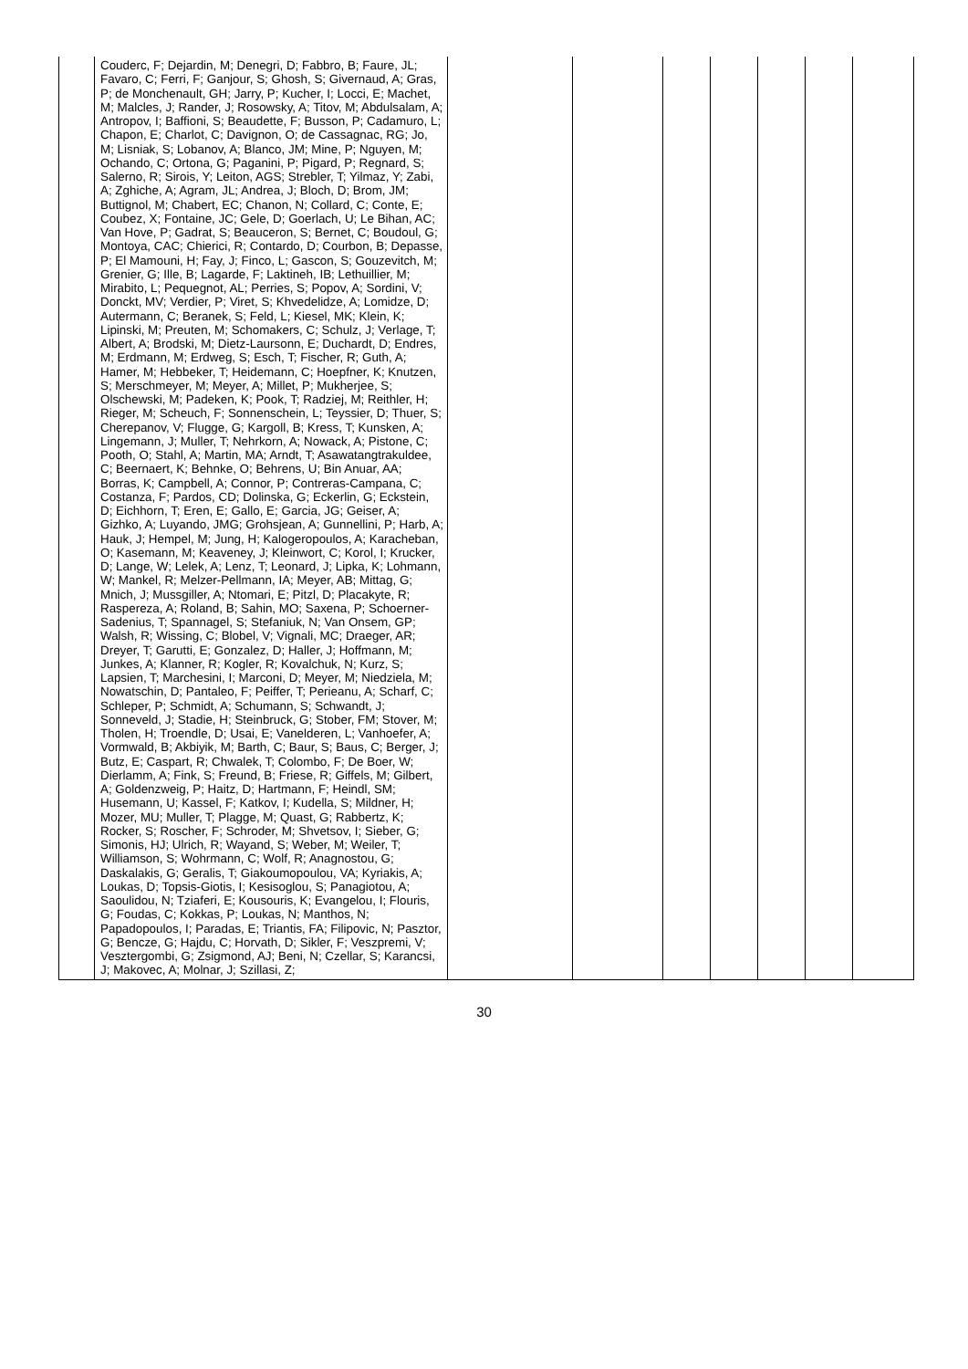| | Couderc, F; Dejardin, M; Denegri, D; Fabbro, B; Faure, JL; Favaro, C; Ferri, F; Ganjour, S; Ghosh, S; Givernaud, A; Gras, P; de Monchenault, GH; Jarry, P; Kucher, I; Locci, E; Machet, M; Malcles, J; Rander, J; Rosowsky, A; Titov, M; Abdulsalam, A; Antropov, I; Baffioni, S; Beaudette, F; Busson, P; Cadamuro, L; Chapon, E; Charlot, C; Davignon, O; de Cassagnac, RG; Jo, M; Lisniak, S; Lobanov, A; Blanco, JM; Mine, P; Nguyen, M; Ochando, C; Ortona, G; Paganini, P; Pigard, P; Regnard, S; Salerno, R; Sirois, Y; Leiton, AGS; Strebler, T; Yilmaz, Y; Zabi, A; Zghiche, A; Agram, JL; Andrea, J; Bloch, D; Brom, JM; Buttignol, M; Chabert, EC; Chanon, N; Collard, C; Conte, E; Coubez, X; Fontaine, JC; Gele, D; Goerlach, U; Le Bihan, AC; Van Hove, P; Gadrat, S; Beauceron, S; Bernet, C; Boudoul, G; Montoya, CAC; Chierici, R; Contardo, D; Courbon, B; Depasse, P; El Mamouni, H; Fay, J; Finco, L; Gascon, S; Gouzevitch, M; Grenier, G; Ille, B; Lagarde, F; Laktineh, IB; Lethuillier, M; Mirabito, L; Pequegnot, AL; Perries, S; Popov, A; Sordini, V; Donckt, MV; Verdier, P; Viret, S; Khvedelidze, A; Lomidze, D; Autermann, C; Beranek, S; Feld, L; Kiesel, MK; Klein, K; Lipinski, M; Preuten, M; Schomakers, C; Schulz, J; Verlage, T; Albert, A; Brodski, M; Dietz-Laursonn, E; Duchardt, D; Endres, M; Erdmann, M; Erdweg, S; Esch, T; Fischer, R; Guth, A; Hamer, M; Hebbeker, T; Heidemann, C; Hoepfner, K; Knutzen, S; Merschmeyer, M; Meyer, A; Millet, P; Mukherjee, S; Olschewski, M; Padeken, K; Pook, T; Radziej, M; Reithler, H; Rieger, M; Scheuch, F; Sonnenschein, L; Teyssier, D; Thuer, S; Cherepanov, V; Flugge, G; Kargoll, B; Kress, T; Kunsken, A; Lingemann, J; Muller, T; Nehrkorn, A; Nowack, A; Pistone, C; Pooth, O; Stahl, A; Martin, MA; Arndt, T; Asawatangtrakuldee, C; Beernaert, K; Behnke, O; Behrens, U; Bin Anuar, AA; Borras, K; Campbell, A; Connor, P; Contreras-Campana, C; Costanza, F; Pardos, CD; Dolinska, G; Eckerlin, G; Eckstein, D; Eichhorn, T; Eren, E; Gallo, E; Garcia, JG; Geiser, A; Gizhko, A; Luyando, JMG; Grohsjean, A; Gunnellini, P; Harb, A; Hauk, J; Hempel, M; Jung, H; Kalogeropoulos, A; Karacheban, O; Kasemann, M; Keaveney, J; Kleinwort, C; Korol, I; Krucker, D; Lange, W; Lelek, A; Lenz, T; Leonard, J; Lipka, K; Lohmann, W; Mankel, R; Melzer-Pellmann, IA; Meyer, AB; Mittag, G; Mnich, J; Mussgiller, A; Ntomari, E; Pitzl, D; Placakyte, R; Raspereza, A; Roland, B; Sahin, MO; Saxena, P; Schoerner-Sadenius, T; Spannagel, S; Stefaniuk, N; Van Onsem, GP; Walsh, R; Wissing, C; Blobel, V; Vignali, MC; Draeger, AR; Dreyer, T; Garutti, E; Gonzalez, D; Haller, J; Hoffmann, M; Junkes, A; Klanner, R; Kogler, R; Kovalchuk, N; Kurz, S; Lapsien, T; Marchesini, I; Marconi, D; Meyer, M; Niedziela, M; Nowatschin, D; Pantaleo, F; Peiffer, T; Perieanu, A; Scharf, C; Schleper, P; Schmidt, A; Schumann, S; Schwandt, J; Sonneveld, J; Stadie, H; Steinbruck, G; Stober, FM; Stover, M; Tholen, H; Troendle, D; Usai, E; Vanelderen, L; Vanhoefer, A; Vormwald, B; Akbiyik, M; Barth, C; Baur, S; Baus, C; Berger, J; Butz, E; Caspart, R; Chwalek, T; Colombo, F; De Boer, W; Dierlamm, A; Fink, S; Freund, B; Friese, R; Giffels, M; Gilbert, A; Goldenzweig, P; Haitz, D; Hartmann, F; Heindl, SM; Husemann, U; Kassel, F; Katkov, I; Kudella, S; Mildner, H; Mozer, MU; Muller, T; Plagge, M; Quast, G; Rabbertz, K; Rocker, S; Roscher, F; Schroder, M; Shvetsov, I; Sieber, G; Simonis, HJ; Ulrich, R; Wayand, S; Weber, M; Weiler, T; Williamson, S; Wohrmann, C; Wolf, R; Anagnostou, G; Daskalakis, G; Geralis, T; Giakoumopoulou, VA; Kyriakis, A; Loukas, D; Topsis-Giotis, I; Kesisoglou, S; Panagiotou, A; Saoulidou, N; Tziaferi, E; Kousouris, K; Evangelou, I; Flouris, G; Foudas, C; Kokkas, P; Loukas, N; Manthos, N; Papadopoulos, I; Paradas, E; Triantis, FA; Filipovic, N; Pasztor, G; Bencze, G; Hajdu, C; Horvath, D; Sikler, F; Veszpremi, V; Vesztergombi, G; Zsigmond, AJ; Beni, N; Czellar, S; Karancsi, J; Makovec, A; Molnar, J; Szillasi, Z; | | | | | | | |
30